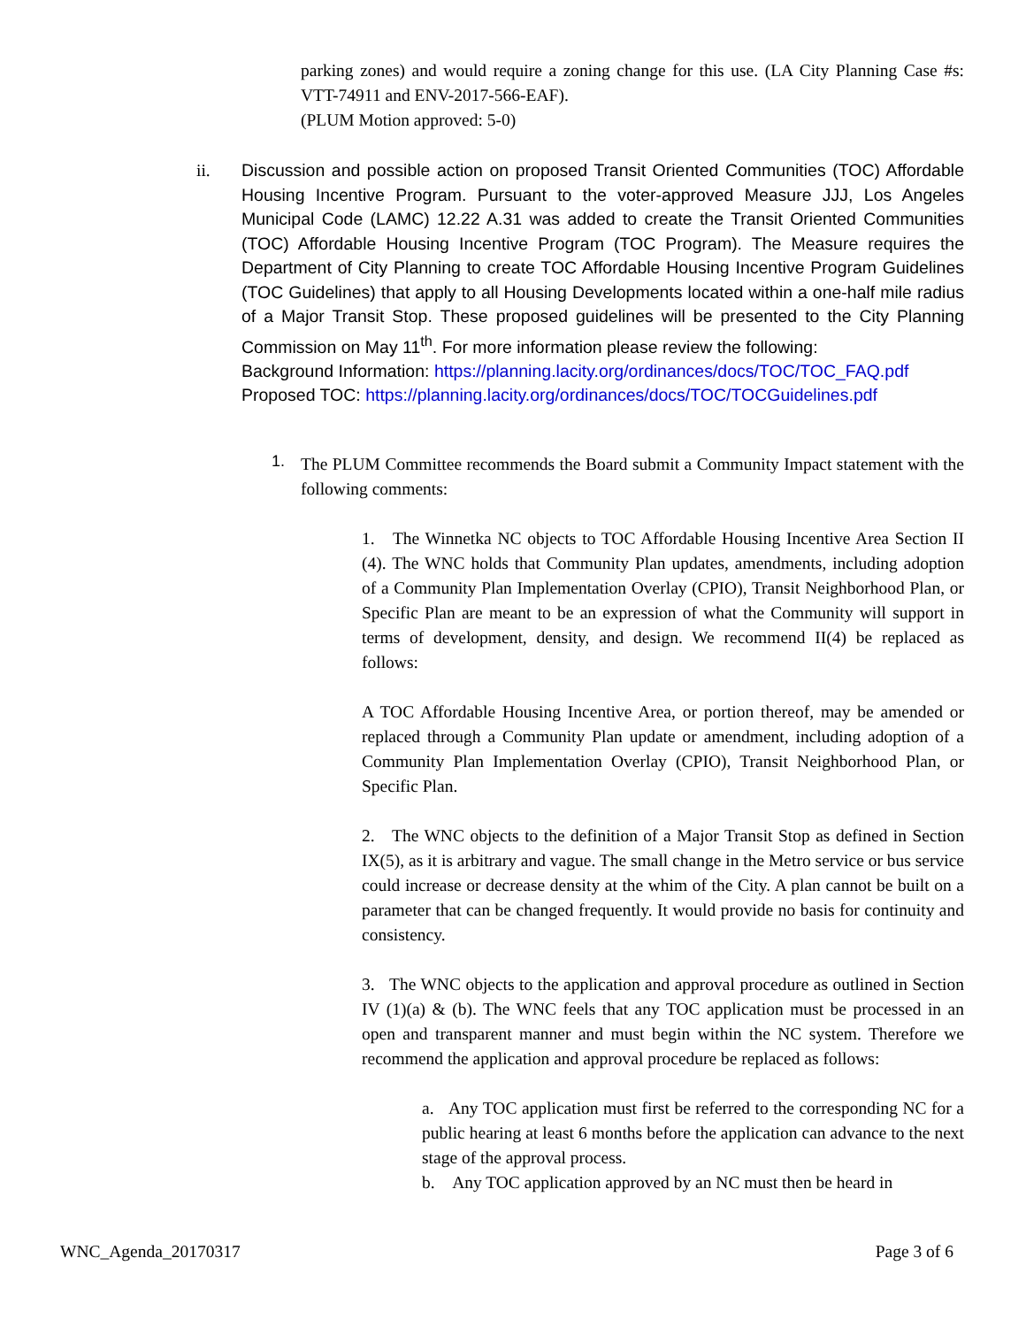parking zones) and would require a zoning change for this use. (LA City Planning Case #s: VTT-74911 and ENV-2017-566-EAF).
(PLUM Motion approved: 5-0)
ii.
Discussion and possible action on proposed Transit Oriented Communities (TOC) Affordable Housing Incentive Program. Pursuant to the voter-approved Measure JJJ, Los Angeles Municipal Code (LAMC) 12.22 A.31 was added to create the Transit Oriented Communities (TOC) Affordable Housing Incentive Program (TOC Program). The Measure requires the Department of City Planning to create TOC Affordable Housing Incentive Program Guidelines (TOC Guidelines) that apply to all Housing Developments located within a one-half mile radius of a Major Transit Stop. These proposed guidelines will be presented to the City Planning Commission on May 11<sup>th</sup>. For more information please review the following:
Background Information: https://planning.lacity.org/ordinances/docs/TOC/TOC_FAQ.pdf
Proposed TOC: https://planning.lacity.org/ordinances/docs/TOC/TOCGuidelines.pdf
1.
The PLUM Committee recommends the Board submit a Community Impact statement with the following comments:
1. The Winnetka NC objects to TOC Affordable Housing Incentive Area Section II (4). The WNC holds that Community Plan updates, amendments, including adoption of a Community Plan Implementation Overlay (CPIO), Transit Neighborhood Plan, or Specific Plan are meant to be an expression of what the Community will support in terms of development, density, and design. We recommend II(4) be replaced as follows:
A TOC Affordable Housing Incentive Area, or portion thereof, may be amended or replaced through a Community Plan update or amendment, including adoption of a Community Plan Implementation Overlay (CPIO), Transit Neighborhood Plan, or Specific Plan.
2. The WNC objects to the definition of a Major Transit Stop as defined in Section IX(5), as it is arbitrary and vague. The small change in the Metro service or bus service could increase or decrease density at the whim of the City. A plan cannot be built on a parameter that can be changed frequently. It would provide no basis for continuity and consistency.
3. The WNC objects to the application and approval procedure as outlined in Section IV (1)(a) & (b). The WNC feels that any TOC application must be processed in an open and transparent manner and must begin within the NC system. Therefore we recommend the application and approval procedure be replaced as follows:
a. Any TOC application must first be referred to the corresponding NC for a public hearing at least 6 months before the application can advance to the next stage of the approval process.
b. Any TOC application approved by an NC must then be heard in
WNC_Agenda_20170317 Page 3 of 6